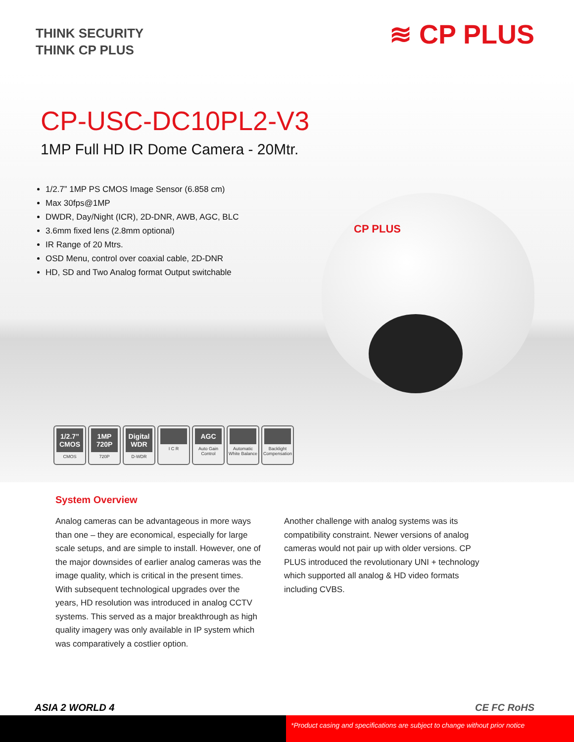THINK SECURITY
THINK CP PLUS
≋ CP PLUS
CP-USC-DC10PL2-V3
1MP Full HD IR Dome Camera - 20Mtr.
1/2.7” 1MP PS CMOS Image Sensor (6.858 cm)
Max 30fps@1MP
DWDR, Day/Night (ICR), 2D-DNR, AWB, AGC, BLC
3.6mm fixed lens (2.8mm optional)
IR Range of 20 Mtrs.
OSD Menu, control over coaxial cable, 2D-DNR
HD, SD and Two Analog format Output switchable
CP PLUS
1/2.7” CMOS
CMOS
1MP 720P
720P
Digital WDR
D-WDR
I C R
AGC
Auto Gain Control
Automatic White Balance
Backlight Compensation
System Overview
Analog cameras can be advantageous in more ways than one – they are economical, especially for large scale setups, and are simple to install. However, one of the major downsides of earlier analog cameras was the image quality, which is critical in the present times. With subsequent technological upgrades over the years, HD resolution was introduced in analog CCTV systems. This served as a major breakthrough as high quality imagery was only available in IP system which was comparatively a costlier option.
Another challenge with analog systems was its compatibility constraint. Newer versions of analog cameras would not pair up with older versions. CP PLUS introduced the revolutionary UNI + technology which supported all analog & HD video formats including CVBS.
ASIA 2 WORLD 4 CE FC RoHS
*Product casing and specifications are subject to change without prior notice